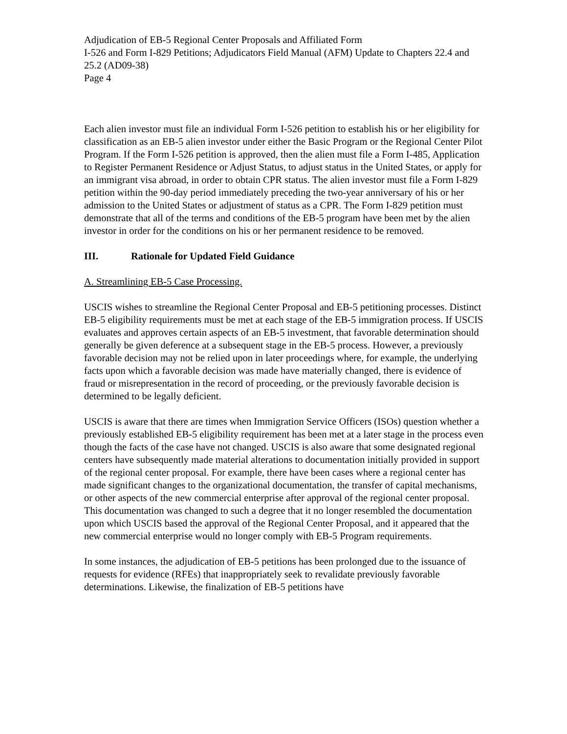Adjudication of EB-5 Regional Center Proposals and Affiliated Form
I-526 and Form I-829 Petitions; Adjudicators Field Manual (AFM) Update to Chapters 22.4 and 25.2 (AD09-38)
Page 4
Each alien investor must file an individual Form I-526 petition to establish his or her eligibility for classification as an EB-5 alien investor under either the Basic Program or the Regional Center Pilot Program. If the Form I-526 petition is approved, then the alien must file a Form I-485, Application to Register Permanent Residence or Adjust Status, to adjust status in the United States, or apply for an immigrant visa abroad, in order to obtain CPR status. The alien investor must file a Form I-829 petition within the 90-day period immediately preceding the two-year anniversary of his or her admission to the United States or adjustment of status as a CPR. The Form I-829 petition must demonstrate that all of the terms and conditions of the EB-5 program have been met by the alien investor in order for the conditions on his or her permanent residence to be removed.
III. Rationale for Updated Field Guidance
A. Streamlining EB-5 Case Processing.
USCIS wishes to streamline the Regional Center Proposal and EB-5 petitioning processes. Distinct EB-5 eligibility requirements must be met at each stage of the EB-5 immigration process. If USCIS evaluates and approves certain aspects of an EB-5 investment, that favorable determination should generally be given deference at a subsequent stage in the EB-5 process. However, a previously favorable decision may not be relied upon in later proceedings where, for example, the underlying facts upon which a favorable decision was made have materially changed, there is evidence of fraud or misrepresentation in the record of proceeding, or the previously favorable decision is determined to be legally deficient.
USCIS is aware that there are times when Immigration Service Officers (ISOs) question whether a previously established EB-5 eligibility requirement has been met at a later stage in the process even though the facts of the case have not changed. USCIS is also aware that some designated regional centers have subsequently made material alterations to documentation initially provided in support of the regional center proposal. For example, there have been cases where a regional center has made significant changes to the organizational documentation, the transfer of capital mechanisms, or other aspects of the new commercial enterprise after approval of the regional center proposal. This documentation was changed to such a degree that it no longer resembled the documentation upon which USCIS based the approval of the Regional Center Proposal, and it appeared that the new commercial enterprise would no longer comply with EB-5 Program requirements.
In some instances, the adjudication of EB-5 petitions has been prolonged due to the issuance of requests for evidence (RFEs) that inappropriately seek to revalidate previously favorable determinations. Likewise, the finalization of EB-5 petitions have